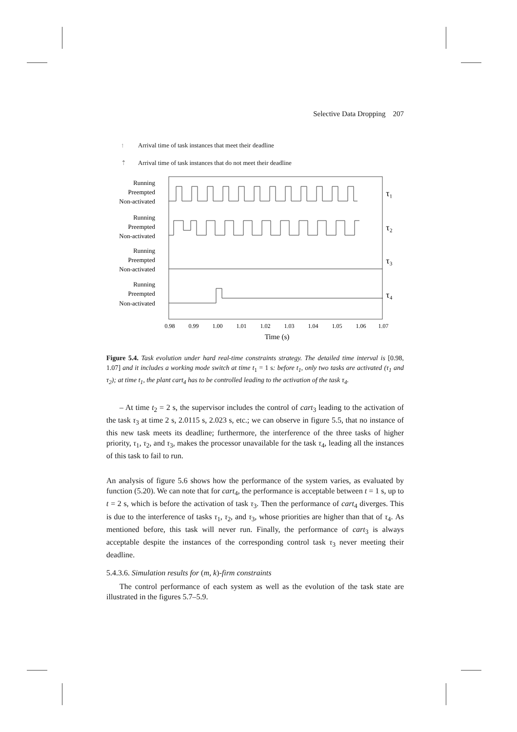Selective Data Dropping 207
↑ Arrival time of task instances that meet their deadline
⇡ Arrival time of task instances that do not meet their deadline
Running
Preempted
Non-activated
Running
Preempted
Non-activated
Running
Preempted
Non-activated
Running
Preempted
Non-activated
τ₁
τ₂
τ₃
τ₄
0.98
0.99
1.00
1.01
1.02
1.03
1.04
1.05
1.06
1.07
Time (s)
Figure 5.4. Task evolution under hard real-time constraints strategy. The detailed time interval is [0.98, 1.07] and it includes a working mode switch at time t<sub>1</sub> = 1 s: before t<sub>1</sub>, only two tasks are activated (τ<sub>1</sub> and τ<sub>2</sub>); at time t<sub>1</sub>, the plant cart<sub>4</sub> has to be controlled leading to the activation of the task τ<sub>4</sub>.
– At time t<sub>2</sub> = 2 s, the supervisor includes the control of cart<sub>3</sub> leading to the activation of the task τ<sub>3</sub> at time 2 s, 2.0115 s, 2.023 s, etc.; we can observe in figure 5.5, that no instance of this new task meets its deadline; furthermore, the interference of the three tasks of higher priority, τ<sub>1</sub>, τ<sub>2</sub>, and τ<sub>3</sub>, makes the processor unavailable for the task τ<sub>4</sub>, leading all the instances of this task to fail to run.
An analysis of figure 5.6 shows how the performance of the system varies, as evaluated by function (5.20). We can note that for cart<sub>4</sub>, the performance is acceptable between t = 1 s, up to t = 2 s, which is before the activation of task τ<sub>3</sub>. Then the performance of cart<sub>4</sub> diverges. This is due to the interference of tasks τ<sub>1</sub>, τ<sub>2</sub>, and τ<sub>3</sub>, whose priorities are higher than that of τ<sub>4</sub>. As mentioned before, this task will never run. Finally, the performance of cart<sub>3</sub> is always acceptable despite the instances of the corresponding control task τ<sub>3</sub> never meeting their deadline.
5.4.3.6. Simulation results for (m, k)-firm constraints
The control performance of each system as well as the evolution of the task state are illustrated in the figures 5.7–5.9.